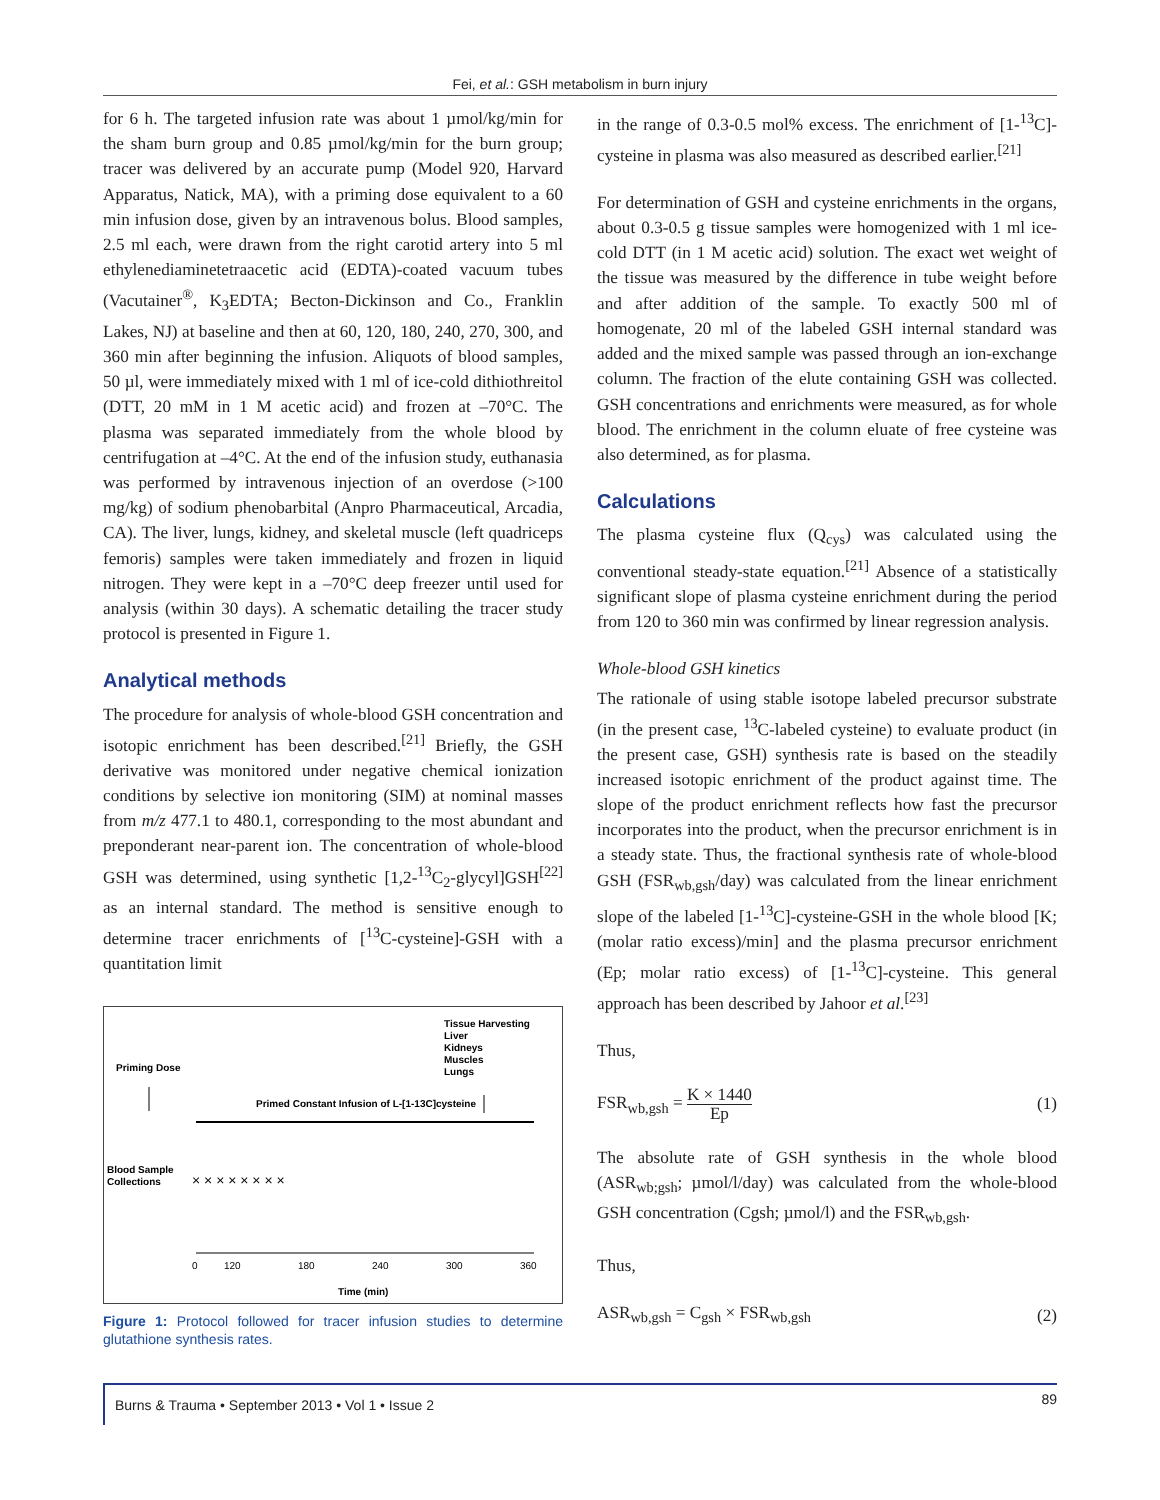Fei, et al.: GSH metabolism in burn injury
for 6 h. The targeted infusion rate was about 1 µmol/kg/min for the sham burn group and 0.85 µmol/kg/min for the burn group; tracer was delivered by an accurate pump (Model 920, Harvard Apparatus, Natick, MA), with a priming dose equivalent to a 60 min infusion dose, given by an intravenous bolus. Blood samples, 2.5 ml each, were drawn from the right carotid artery into 5 ml ethylenediaminetetraacetic acid (EDTA)-coated vacuum tubes (Vacutainer<sup>®</sup>, K<sub>3</sub>EDTA; Becton-Dickinson and Co., Franklin Lakes, NJ) at baseline and then at 60, 120, 180, 240, 270, 300, and 360 min after beginning the infusion. Aliquots of blood samples, 50 µl, were immediately mixed with 1 ml of ice-cold dithiothreitol (DTT, 20 mM in 1 M acetic acid) and frozen at –70°C. The plasma was separated immediately from the whole blood by centrifugation at –4°C. At the end of the infusion study, euthanasia was performed by intravenous injection of an overdose (>100 mg/kg) of sodium phenobarbital (Anpro Pharmaceutical, Arcadia, CA). The liver, lungs, kidney, and skeletal muscle (left quadriceps femoris) samples were taken immediately and frozen in liquid nitrogen. They were kept in a –70°C deep freezer until used for analysis (within 30 days). A schematic detailing the tracer study protocol is presented in Figure 1.
Analytical methods
The procedure for analysis of whole-blood GSH concentration and isotopic enrichment has been described.<sup>[21]</sup> Briefly, the GSH derivative was monitored under negative chemical ionization conditions by selective ion monitoring (SIM) at nominal masses from m/z 477.1 to 480.1, corresponding to the most abundant and preponderant near-parent ion. The concentration of whole-blood GSH was determined, using synthetic [1,2-<sup>13</sup>C<sub>2</sub>-glycyl]GSH<sup>[22]</sup> as an internal standard. The method is sensitive enough to determine tracer enrichments of [<sup>13</sup>C-cysteine]-GSH with a quantitation limit
Tissue Harvesting
Liver
Kidneys
Muscles
Lungs
Priming Dose
Primed Constant Infusion of L-[1-13C]cysteine
Blood Sample
Collections
× × × × × × × ×
0
120
180
240
300
360
Time (min)
Figure 1: Protocol followed for tracer infusion studies to determine glutathione synthesis rates.
in the range of 0.3-0.5 mol% excess. The enrichment of [1-<sup>13</sup>C]-cysteine in plasma was also measured as described earlier.<sup>[21]</sup>
For determination of GSH and cysteine enrichments in the organs, about 0.3-0.5 g tissue samples were homogenized with 1 ml ice-cold DTT (in 1 M acetic acid) solution. The exact wet weight of the tissue was measured by the difference in tube weight before and after addition of the sample. To exactly 500 ml of homogenate, 20 ml of the labeled GSH internal standard was added and the mixed sample was passed through an ion-exchange column. The fraction of the elute containing GSH was collected. GSH concentrations and enrichments were measured, as for whole blood. The enrichment in the column eluate of free cysteine was also determined, as for plasma.
Calculations
The plasma cysteine flux (Q<sub>cys</sub>) was calculated using the conventional steady-state equation.<sup>[21]</sup> Absence of a statistically significant slope of plasma cysteine enrichment during the period from 120 to 360 min was confirmed by linear regression analysis.
Whole-blood GSH kinetics
The rationale of using stable isotope labeled precursor substrate (in the present case, <sup>13</sup>C-labeled cysteine) to evaluate product (in the present case, GSH) synthesis rate is based on the steadily increased isotopic enrichment of the product against time. The slope of the product enrichment reflects how fast the precursor incorporates into the product, when the precursor enrichment is in a steady state. Thus, the fractional synthesis rate of whole-blood GSH (FSR<sub>wb,gsh</sub>/day) was calculated from the linear enrichment slope of the labeled [1-<sup>13</sup>C]-cysteine-GSH in the whole blood [K; (molar ratio excess)/min] and the plasma precursor enrichment (Ep; molar ratio excess) of [1-<sup>13</sup>C]-cysteine. This general approach has been described by Jahoor et al.<sup>[23]</sup>
Thus,
FSR<sub>wb,gsh</sub> = K × 1440 Ep
(1)
The absolute rate of GSH synthesis in the whole blood (ASR<sub>wb;gsh</sub>; µmol/l/day) was calculated from the whole-blood GSH concentration (Cgsh; µmol/l) and the FSR<sub>wb,gsh</sub>.
Thus,
ASR<sub>wb,gsh</sub> = C<sub>gsh</sub> × FSR<sub>wb,gsh</sub> (2)
Burns & Trauma • September 2013 • Vol 1 • Issue 2
89